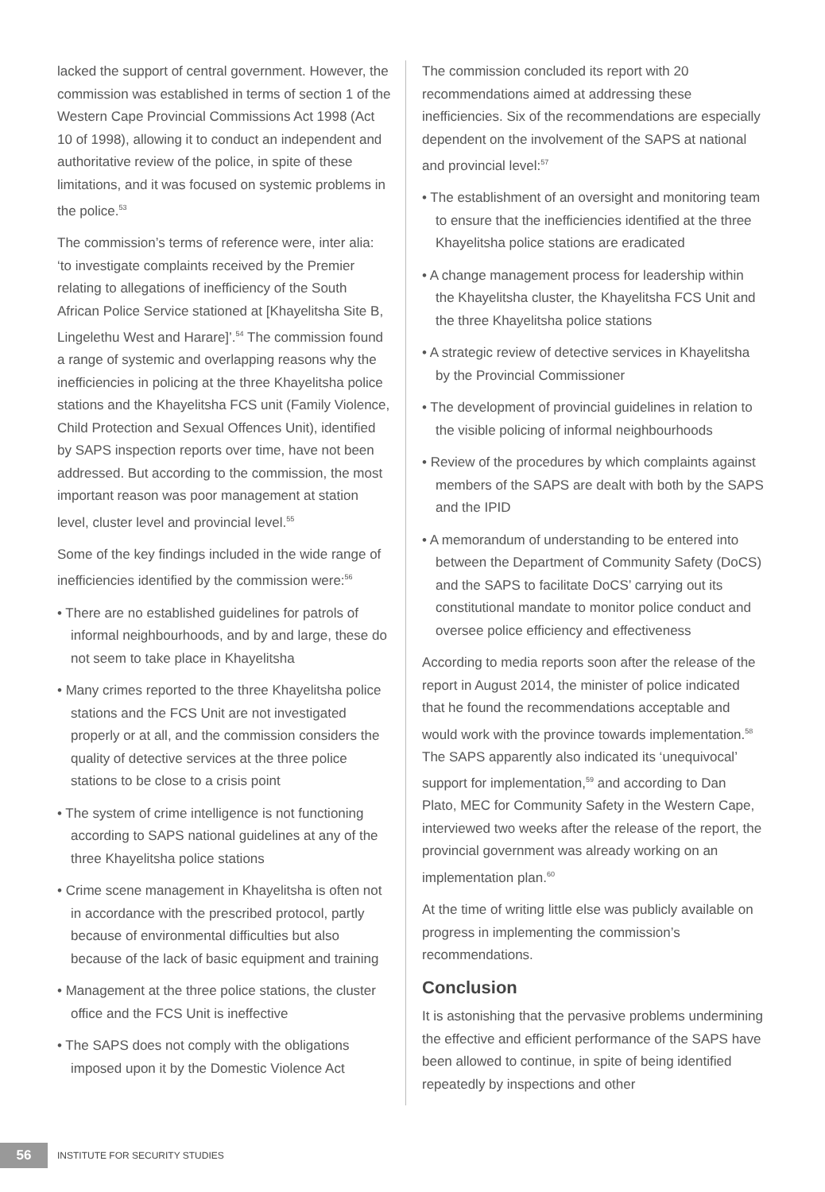lacked the support of central government. However, the commission was established in terms of section 1 of the Western Cape Provincial Commissions Act 1998 (Act 10 of 1998), allowing it to conduct an independent and authoritative review of the police, in spite of these limitations, and it was focused on systemic problems in the police.<sup>53</sup>
The commission’s terms of reference were, inter alia: ‘to investigate complaints received by the Premier relating to allegations of inefficiency of the South African Police Service stationed at [Khayelitsha Site B, Lingelethu West and Harare]’.<sup>54</sup> The commission found a range of systemic and overlapping reasons why the inefficiencies in policing at the three Khayelitsha police stations and the Khayelitsha FCS unit (Family Violence, Child Protection and Sexual Offences Unit), identified by SAPS inspection reports over time, have not been addressed. But according to the commission, the most important reason was poor management at station level, cluster level and provincial level.<sup>55</sup>
Some of the key findings included in the wide range of inefficiencies identified by the commission were:<sup>56</sup>
• There are no established guidelines for patrols of informal neighbourhoods, and by and large, these do not seem to take place in Khayelitsha
• Many crimes reported to the three Khayelitsha police stations and the FCS Unit are not investigated properly or at all, and the commission considers the quality of detective services at the three police stations to be close to a crisis point
• The system of crime intelligence is not functioning according to SAPS national guidelines at any of the three Khayelitsha police stations
• Crime scene management in Khayelitsha is often not in accordance with the prescribed protocol, partly because of environmental difficulties but also because of the lack of basic equipment and training
• Management at the three police stations, the cluster office and the FCS Unit is ineffective
• The SAPS does not comply with the obligations imposed upon it by the Domestic Violence Act
The commission concluded its report with 20 recommendations aimed at addressing these inefficiencies. Six of the recommendations are especially dependent on the involvement of the SAPS at national and provincial level:<sup>57</sup>
• The establishment of an oversight and monitoring team to ensure that the inefficiencies identified at the three Khayelitsha police stations are eradicated
• A change management process for leadership within the Khayelitsha cluster, the Khayelitsha FCS Unit and the three Khayelitsha police stations
• A strategic review of detective services in Khayelitsha by the Provincial Commissioner
• The development of provincial guidelines in relation to the visible policing of informal neighbourhoods
• Review of the procedures by which complaints against members of the SAPS are dealt with both by the SAPS and the IPID
• A memorandum of understanding to be entered into between the Department of Community Safety (DoCS) and the SAPS to facilitate DoCS’ carrying out its constitutional mandate to monitor police conduct and oversee police efficiency and effectiveness
According to media reports soon after the release of the report in August 2014, the minister of police indicated that he found the recommendations acceptable and would work with the province towards implementation.<sup>58</sup> The SAPS apparently also indicated its ‘unequivocal’ support for implementation,<sup>59</sup> and according to Dan Plato, MEC for Community Safety in the Western Cape, interviewed two weeks after the release of the report, the provincial government was already working on an implementation plan.<sup>60</sup>
At the time of writing little else was publicly available on progress in implementing the commission’s recommendations.
Conclusion
It is astonishing that the pervasive problems undermining the effective and efficient performance of the SAPS have been allowed to continue, in spite of being identified repeatedly by inspections and other
56
INSTITUTE FOR SECURITY STUDIES